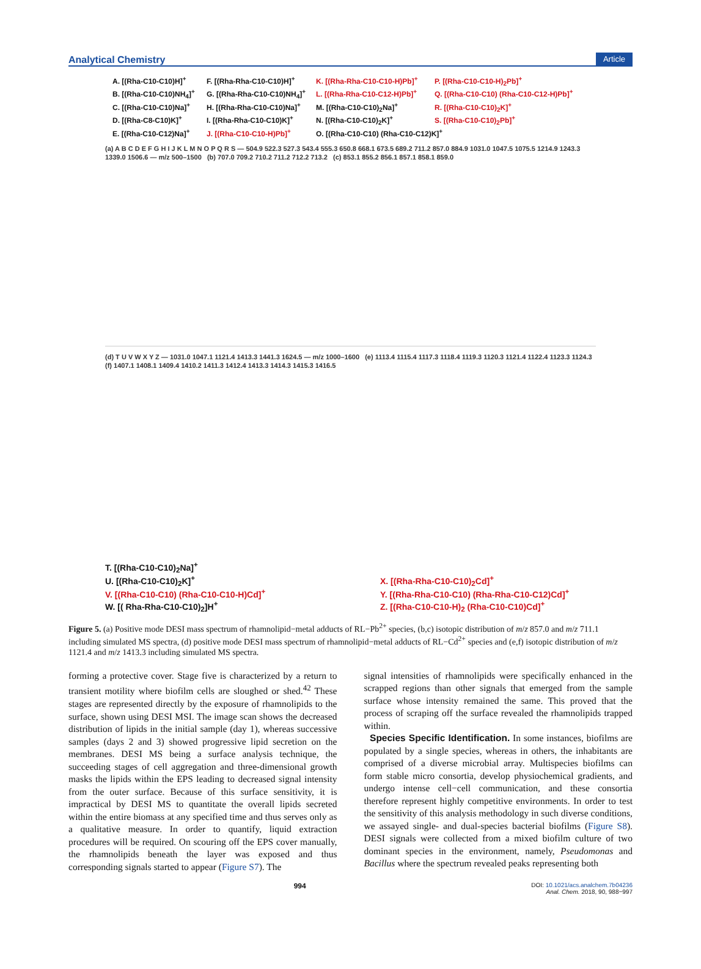Analytical Chemistry Article
A. [(Rha-C10-C10)H]<sup>+</sup> F. [(Rha-Rha-C10-C10)H]<sup>+</sup> K. [(Rha-Rha-C10-C10-H)Pb]<sup>+</sup> P. [(Rha-C10-C10-H)<sub>2</sub>Pb]<sup>+</sup> B. [(Rha-C10-C10)NH<sub>4</sub>]<sup>+</sup> G. [(Rha-Rha-C10-C10)NH<sub>4</sub>]<sup>+</sup> L. [(Rha-Rha-C10-C12-H)Pb]<sup>+</sup> Q. [(Rha-C10-C10) (Rha-C10-C12-H)Pb]<sup>+</sup> C. [(Rha-C10-C10)Na]<sup>+</sup> H. [(Rha-Rha-C10-C10)Na]<sup>+</sup> M. [(Rha-C10-C10)<sub>2</sub>Na]<sup>+</sup> R. [(Rha-C10-C10)<sub>2</sub>K]<sup>+</sup> D. [(Rha-C8-C10)K]<sup>+</sup> I. [(Rha-Rha-C10-C10)K]<sup>+</sup> N. [(Rha-C10-C10)<sub>2</sub>K]<sup>+</sup> S. [(Rha-C10-C10)<sub>2</sub>Pb]<sup>+</sup> E. [(Rha-C10-C12)Na]<sup>+</sup> J. [(Rha-C10-C10-H)Pb]<sup>+</sup> O. [(Rha-C10-C10) (Rha-C10-C12)K]<sup>+</sup>
(a) A B C D E F G H I J K L M N O P Q R S — 504.9 522.3 527.3 543.4 555.3 650.8 668.1 673.5 689.2 711.2 857.0 884.9 1031.0 1047.5 1075.5 1214.9 1243.3 1339.0 1506.6 — m/z 500–1500 (b) 707.0 709.2 710.2 711.2 712.2 713.2 (c) 853.1 855.2 856.1 857.1 858.1 859.0
(d) T U V W X Y Z — 1031.0 1047.1 1121.4 1413.3 1441.3 1624.5 — m/z 1000–1600 (e) 1113.4 1115.4 1117.3 1118.4 1119.3 1120.3 1121.4 1122.4 1123.3 1124.3 (f) 1407.1 1408.1 1409.4 1410.2 1411.3 1412.4 1413.3 1414.3 1415.3 1416.5
T. [(Rha-C10-C10)<sub>2</sub>Na]<sup>+</sup> U. [(Rha-C10-C10)<sub>2</sub>K]<sup>+</sup> X. [(Rha-Rha-C10-C10)<sub>2</sub>Cd]<sup>+</sup> V. [(Rha-C10-C10) (Rha-C10-C10-H)Cd]<sup>+</sup> Y. [(Rha-Rha-C10-C10) (Rha-Rha-C10-C12)Cd]<sup>+</sup> W. [( Rha-Rha-C10-C10)<sub>2</sub>]H<sup>+</sup> Z. [(Rha-C10-C10-H)<sub>2</sub> (Rha-C10-C10)Cd]<sup>+</sup>
Figure 5. (a) Positive mode DESI mass spectrum of rhamnolipid−metal adducts of RL−Pb<sup>2+</sup> species, (b,c) isotopic distribution of m/z 857.0 and m/z 711.1 including simulated MS spectra, (d) positive mode DESI mass spectrum of rhamnolipid−metal adducts of RL−Cd<sup>2+</sup> species and (e,f) isotopic distribution of m/z 1121.4 and m/z 1413.3 including simulated MS spectra.
forming a protective cover. Stage five is characterized by a return to transient motility where biofilm cells are sloughed or shed.<sup>42</sup> These stages are represented directly by the exposure of rhamnolipids to the surface, shown using DESI MSI. The image scan shows the decreased distribution of lipids in the initial sample (day 1), whereas successive samples (days 2 and 3) showed progressive lipid secretion on the membranes. DESI MS being a surface analysis technique, the succeeding stages of cell aggregation and three-dimensional growth masks the lipids within the EPS leading to decreased signal intensity from the outer surface. Because of this surface sensitivity, it is impractical by DESI MS to quantitate the overall lipids secreted within the entire biomass at any specified time and thus serves only as a qualitative measure. In order to quantify, liquid extraction procedures will be required. On scouring off the EPS cover manually, the rhamnolipids beneath the layer was exposed and thus corresponding signals started to appear (Figure S7). The
signal intensities of rhamnolipids were specifically enhanced in the scrapped regions than other signals that emerged from the sample surface whose intensity remained the same. This proved that the process of scraping off the surface revealed the rhamnolipids trapped within.
Species Specific Identification. In some instances, biofilms are populated by a single species, whereas in others, the inhabitants are comprised of a diverse microbial array. Multispecies biofilms can form stable micro consortia, develop physiochemical gradients, and undergo intense cell−cell communication, and these consortia therefore represent highly competitive environments. In order to test the sensitivity of this analysis methodology in such diverse conditions, we assayed single- and dual-species bacterial biofilms (Figure S8). DESI signals were collected from a mixed biofilm culture of two dominant species in the environment, namely, Pseudomonas and Bacillus where the spectrum revealed peaks representing both
994 DOI: 10.1021/acs.analchem.7b04236
Anal. Chem. 2018, 90, 988−997